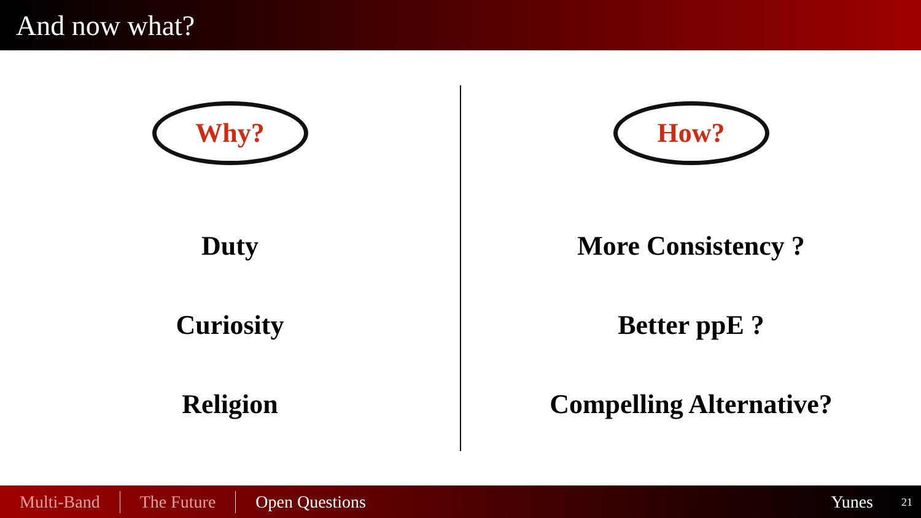And now what?
Why?
Duty
Curiosity
Religion
How?
More Consistency ?
Better ppE ?
Compelling Alternative?
Multi-Band The Future Open Questions Yunes 21